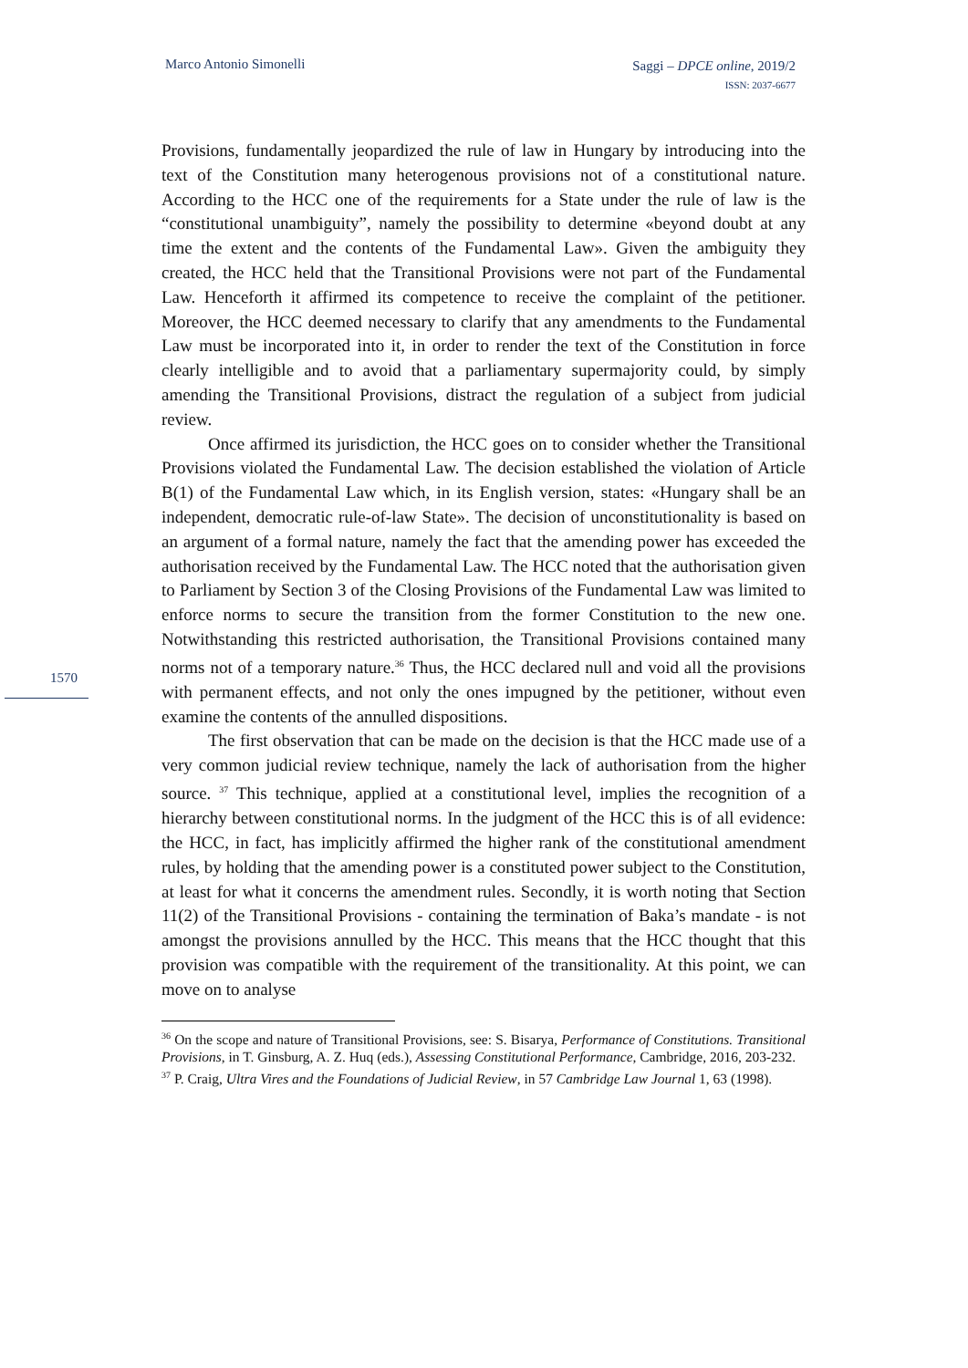Marco Antonio Simonelli
Saggi – DPCE online, 2019/2
ISSN: 2037-6677
1570
Provisions, fundamentally jeopardized the rule of law in Hungary by introducing into the text of the Constitution many heterogenous provisions not of a constitutional nature. According to the HCC one of the requirements for a State under the rule of law is the “constitutional unambiguity”, namely the possibility to determine «beyond doubt at any time the extent and the contents of the Fundamental Law». Given the ambiguity they created, the HCC held that the Transitional Provisions were not part of the Fundamental Law. Henceforth it affirmed its competence to receive the complaint of the petitioner. Moreover, the HCC deemed necessary to clarify that any amendments to the Fundamental Law must be incorporated into it, in order to render the text of the Constitution in force clearly intelligible and to avoid that a parliamentary supermajority could, by simply amending the Transitional Provisions, distract the regulation of a subject from judicial review.
Once affirmed its jurisdiction, the HCC goes on to consider whether the Transitional Provisions violated the Fundamental Law. The decision established the violation of Article B(1) of the Fundamental Law which, in its English version, states: «Hungary shall be an independent, democratic rule-of-law State». The decision of unconstitutionality is based on an argument of a formal nature, namely the fact that the amending power has exceeded the authorisation received by the Fundamental Law. The HCC noted that the authorisation given to Parliament by Section 3 of the Closing Provisions of the Fundamental Law was limited to enforce norms to secure the transition from the former Constitution to the new one. Notwithstanding this restricted authorisation, the Transitional Provisions contained many norms not of a temporary nature.<sup>36</sup> Thus, the HCC declared null and void all the provisions with permanent effects, and not only the ones impugned by the petitioner, without even examine the contents of the annulled dispositions.
The first observation that can be made on the decision is that the HCC made use of a very common judicial review technique, namely the lack of authorisation from the higher source. <sup>37</sup> This technique, applied at a constitutional level, implies the recognition of a hierarchy between constitutional norms. In the judgment of the HCC this is of all evidence: the HCC, in fact, has implicitly affirmed the higher rank of the constitutional amendment rules, by holding that the amending power is a constituted power subject to the Constitution, at least for what it concerns the amendment rules. Secondly, it is worth noting that Section 11(2) of the Transitional Provisions - containing the termination of Baka’s mandate - is not amongst the provisions annulled by the HCC. This means that the HCC thought that this provision was compatible with the requirement of the transitionality. At this point, we can move on to analyse
<sup>36</sup> On the scope and nature of Transitional Provisions, see: S. Bisarya, Performance of Constitutions. Transitional Provisions, in T. Ginsburg, A. Z. Huq (eds.), Assessing Constitutional Performance, Cambridge, 2016, 203-232.
<sup>37</sup> P. Craig, Ultra Vires and the Foundations of Judicial Review, in 57 Cambridge Law Journal 1, 63 (1998).